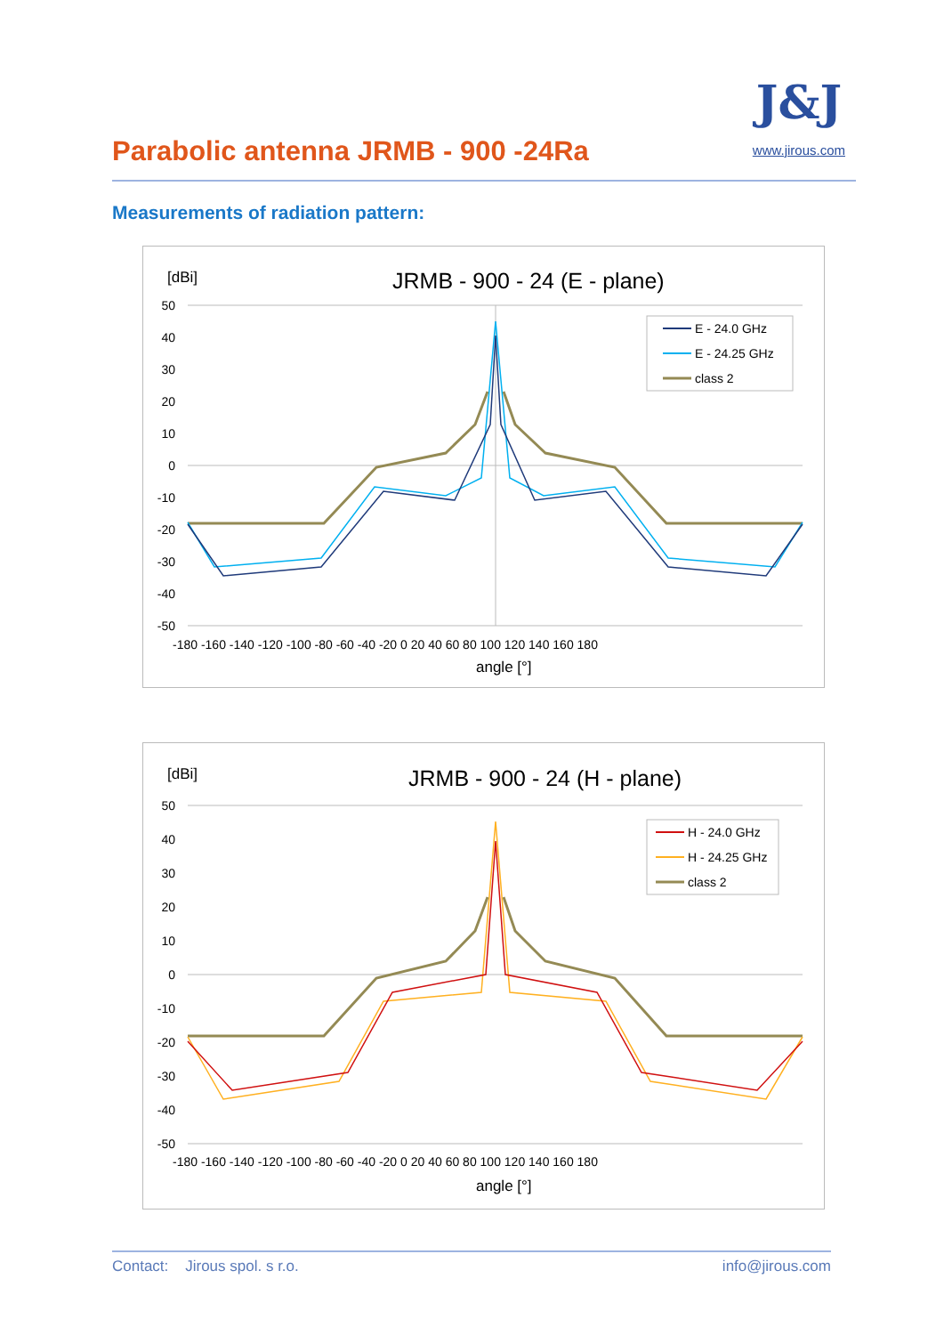Parabolic antenna JRMB - 900 -24Ra
J&J
www.jirous.com
Measurements of radiation pattern:
[dBi]
JRMB - 900 - 24 (E - plane)
50
40
30
20
10
0
-10
-20
-30
-40
-50
-180 -160 -140 -120 -100 -80 -60 -40 -20 0 20 40 60 80 100 120 140 160 180
angle [°]
E - 24.0 GHz
E - 24.25 GHz
class 2
[dBi]
JRMB - 900 - 24 (H - plane)
50
40
30
20
10
0
-10
-20
-30
-40
-50
-180 -160 -140 -120 -100 -80 -60 -40 -20 0 20 40 60 80 100 120 140 160 180
angle [°]
H - 24.0 GHz
H - 24.25 GHz
class 2
Contact: Jirous spol. s r.o. info@jirous.com